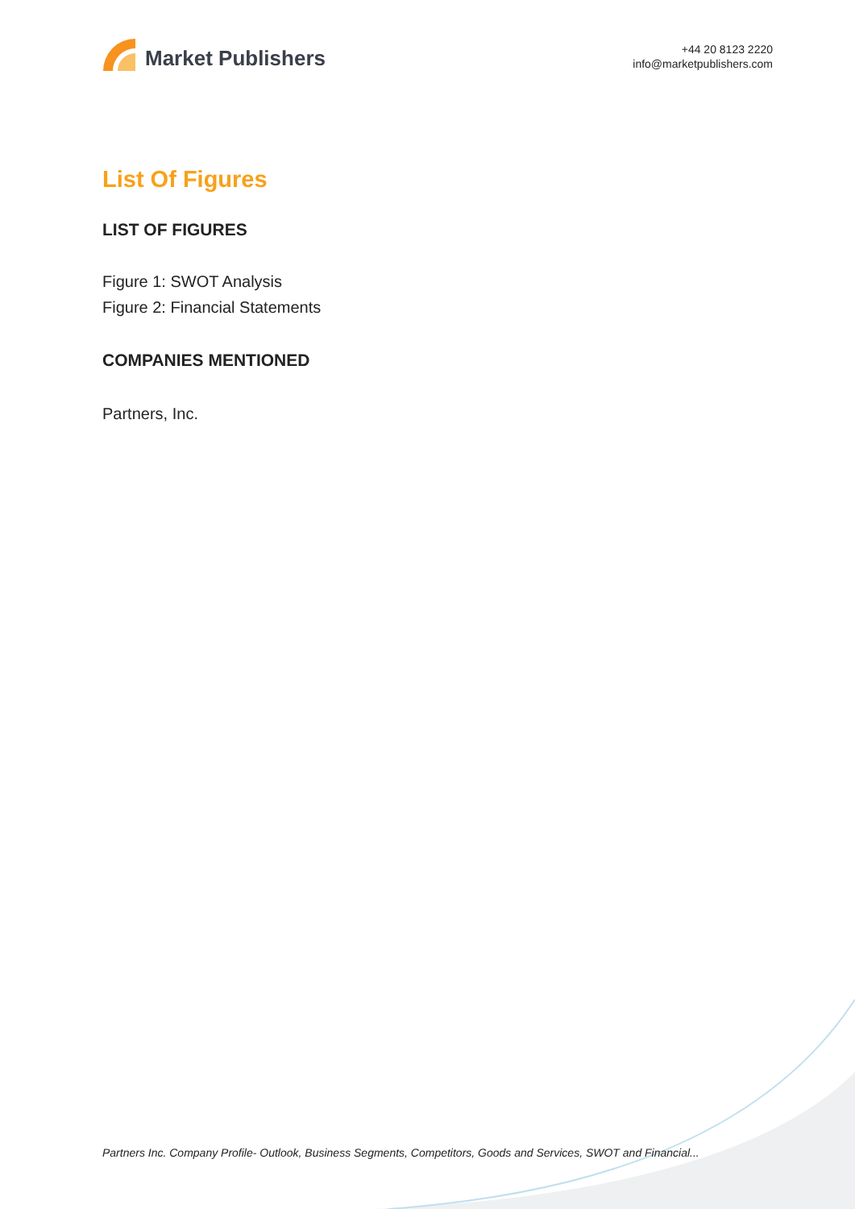Market Publishers
+44 20 8123 2220
info@marketpublishers.com
List Of Figures
LIST OF FIGURES
Figure 1: SWOT Analysis
Figure 2: Financial Statements
COMPANIES MENTIONED
Partners, Inc.
Partners Inc. Company Profile- Outlook, Business Segments, Competitors, Goods and Services, SWOT and Financial...